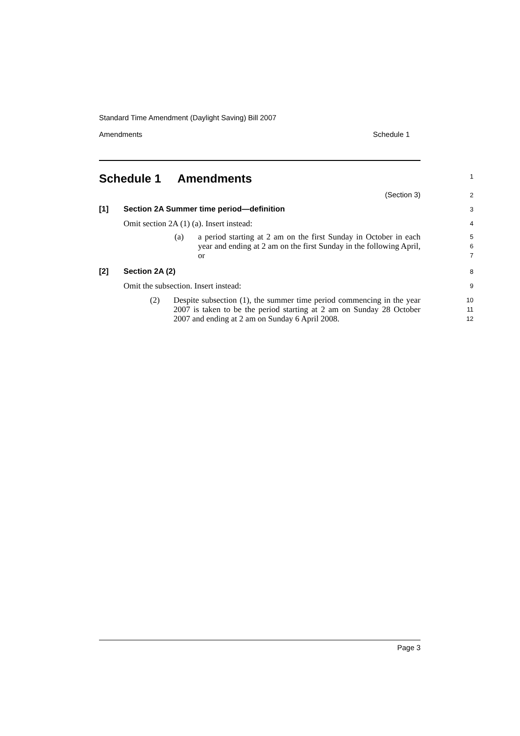Standard Time Amendment (Daylight Saving) Bill 2007
Amendments Schedule 1
Schedule 1 Amendments
1
(Section 3)
2
[1] Section 2A Summer time period—definition
3
Omit section 2A (1) (a). Insert instead:
4
(a) a period starting at 2 am on the first Sunday in October in each year and ending at 2 am on the first Sunday in the following April, or
5
6
7
[2] Section 2A (2)
8
Omit the subsection. Insert instead:
9
(2) Despite subsection (1), the summer time period commencing in the year 2007 is taken to be the period starting at 2 am on Sunday 28 October 2007 and ending at 2 am on Sunday 6 April 2008.
10
11
12
Page 3